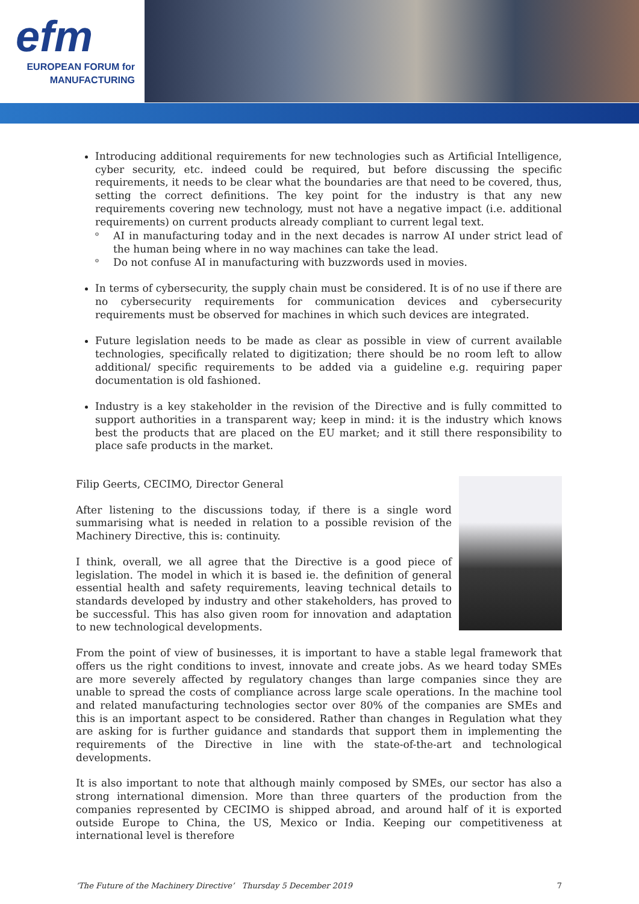efm
EUROPEAN FORUM for
MANUFACTURING
Introducing additional requirements for new technologies such as Artificial Intelligence, cyber security, etc. indeed could be required, but before discussing the specific requirements, it needs to be clear what the boundaries are that need to be covered, thus, setting the correct definitions. The key point for the industry is that any new requirements covering new technology, must not have a negative impact (i.e. additional requirements) on current products already compliant to current legal text.
o AI in manufacturing today and in the next decades is narrow AI under strict lead of the human being where in no way machines can take the lead.
o Do not confuse AI in manufacturing with buzzwords used in movies.
In terms of cybersecurity, the supply chain must be considered. It is of no use if there are no cybersecurity requirements for communication devices and cybersecurity requirements must be observed for machines in which such devices are integrated.
Future legislation needs to be made as clear as possible in view of current available technologies, specifically related to digitization; there should be no room left to allow additional/ specific requirements to be added via a guideline e.g. requiring paper documentation is old fashioned.
Industry is a key stakeholder in the revision of the Directive and is fully committed to support authorities in a transparent way; keep in mind: it is the industry which knows best the products that are placed on the EU market; and it still there responsibility to place safe products in the market.
Filip Geerts, CECIMO, Director General
After listening to the discussions today, if there is a single word summarising what is needed in relation to a possible revision of the Machinery Directive, this is: continuity.
I think, overall, we all agree that the Directive is a good piece of legislation. The model in which it is based ie. the definition of general essential health and safety requirements, leaving technical details to standards developed by industry and other stakeholders, has proved to be successful. This has also given room for innovation and adaptation to new technological developments.
From the point of view of businesses, it is important to have a stable legal framework that offers us the right conditions to invest, innovate and create jobs. As we heard today SMEs are more severely affected by regulatory changes than large companies since they are unable to spread the costs of compliance across large scale operations. In the machine tool and related manufacturing technologies sector over 80% of the companies are SMEs and this is an important aspect to be considered. Rather than changes in Regulation what they are asking for is further guidance and standards that support them in implementing the requirements of the Directive in line with the state-of-the-art and technological developments.
It is also important to note that although mainly composed by SMEs, our sector has also a strong international dimension. More than three quarters of the production from the companies represented by CECIMO is shipped abroad, and around half of it is exported outside Europe to China, the US, Mexico or India. Keeping our competitiveness at international level is therefore
‘The Future of the Machinery Directive’ Thursday 5 December 2019 7